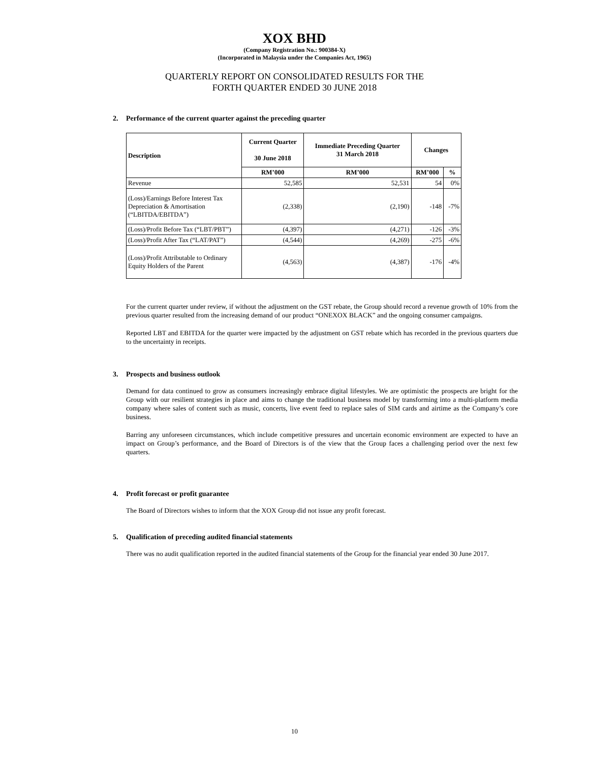XOX BHD
(Company Registration No.: 900384-X)
(Incorporated in Malaysia under the Companies Act, 1965)
QUARTERLY REPORT ON CONSOLIDATED RESULTS FOR THE
FORTH QUARTER ENDED 30 JUNE 2018
2. Performance of the current quarter against the preceding quarter
| Description | Current Quarter 30 June 2018 | Immediate Preceding Quarter 31 March 2018 | Changes | |
| --- | --- | --- | --- | --- |
| | RM’000 | RM’000 | RM’000 | % |
| Revenue | 52,585 | 52,531 | 54 | 0% |
| (Loss)/Earnings Before Interest Tax Depreciation & Amortisation (“LBITDA/EBITDA”) | (2,338) | (2,190) | -148 | -7% |
| (Loss)/Profit Before Tax (“LBT/PBT”) | (4,397) | (4,271) | -126 | -3% |
| (Loss)/Profit After Tax (“LAT/PAT”) | (4,544) | (4,269) | -275 | -6% |
| (Loss)/Profit Attributable to Ordinary Equity Holders of the Parent | (4,563) | (4,387) | -176 | -4% |
For the current quarter under review, if without the adjustment on the GST rebate, the Group should record a revenue growth of 10% from the previous quarter resulted from the increasing demand of our product “ONEXOX BLACK” and the ongoing consumer campaigns.
Reported LBT and EBITDA for the quarter were impacted by the adjustment on GST rebate which has recorded in the previous quarters due to the uncertainty in receipts.
3. Prospects and business outlook
Demand for data continued to grow as consumers increasingly embrace digital lifestyles. We are optimistic the prospects are bright for the Group with our resilient strategies in place and aims to change the traditional business model by transforming into a multi-platform media company where sales of content such as music, concerts, live event feed to replace sales of SIM cards and airtime as the Company’s core business.
Barring any unforeseen circumstances, which include competitive pressures and uncertain economic environment are expected to have an impact on Group’s performance, and the Board of Directors is of the view that the Group faces a challenging period over the next few quarters.
4. Profit forecast or profit guarantee
The Board of Directors wishes to inform that the XOX Group did not issue any profit forecast.
5. Qualification of preceding audited financial statements
There was no audit qualification reported in the audited financial statements of the Group for the financial year ended 30 June 2017.
10